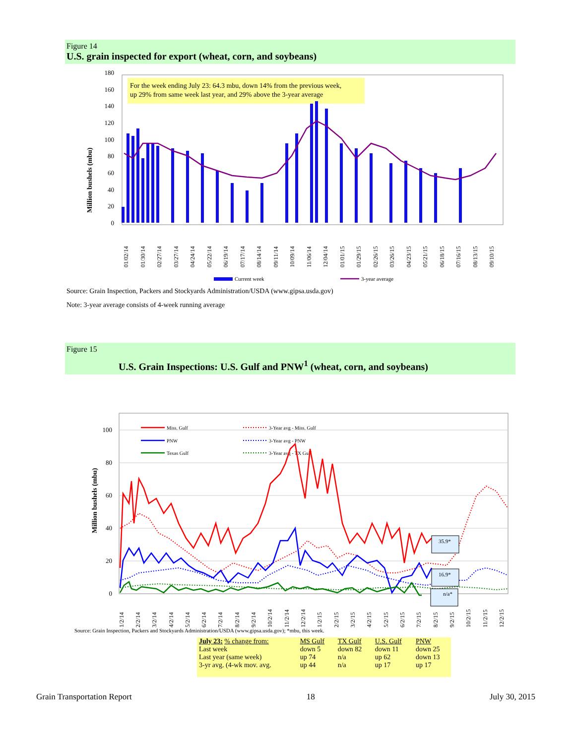Figure 14
U.S. grain inspected for export (wheat, corn, and soybeans)
Million bushels (mbu)
180
160
140
120
100
80
60
40
20
0
For the week ending July 23: 64.3 mbu, down 14% from the previous week,
up 29% from same week last year, and 29% above the 3-year average
01/02/14
01/30/14
02/27/14
03/27/14
04/24/14
05/22/14
06/19/14
07/17/14
08/14/14
09/11/14
10/09/14
11/06/14
12/04/14
01/01/15
01/29/15
02/26/15
03/26/15
04/23/15
05/21/15
06/18/15
07/16/15
08/13/15
09/10/15
Current week
3-year average
Source: Grain Inspection, Packers and Stockyards Administration/USDA (www.gipsa.usda.gov)
Note: 3-year average consists of 4-week running average
Figure 15
U.S. Grain Inspections: U.S. Gulf and PNW<sup>1</sup> (wheat, corn, and soybeans)
Million bushels (mbu)
100
80
60
40
20
0
Miss. Gulf
PNW
Texas Gulf
3-Year avg - Miss. Gulf
3-Year avg - PNW
3-Year avg - TX Gulf
35.9*
16.9*
n/a*
1/2/14
2/2/14
3/2/14
4/2/14
5/2/14
6/2/14
7/2/14
8/2/14
9/2/14
10/2/14
11/2/14
12/2/14
1/2/15
2/2/15
3/2/15
4/2/15
5/2/15
6/2/15
7/2/15
8/2/15
9/2/15
10/2/15
11/2/15
12/2/15
Source: Grain Inspection, Packers and Stockyards Administration/USDA (www.gipsa.usda.gov); *mbu, this week.
| July 23: % change from: | MS Gulf | TX Gulf | U.S. Gulf | PNW |
| Last week | down 5 | down 82 | down 11 | down 25 |
| Last year (same week) | up 74 | n/a | up 62 | down 13 |
| 3-yr avg. (4-wk mov. avg. | up 44 | n/a | up 17 | up 17 |
Grain Transportation Report 18 July 30, 2015